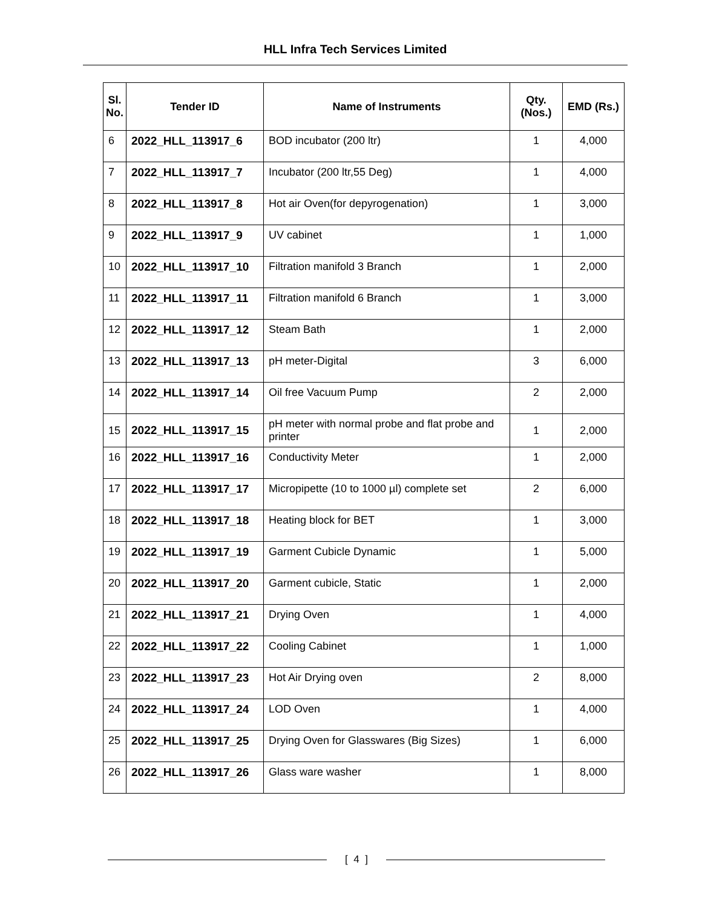HLL Infra Tech Services Limited
| Sl. No. | Tender ID | Name of Instruments | Qty. (Nos.) | EMD (Rs.) |
| --- | --- | --- | --- | --- |
| 6 | 2022_HLL_113917_6 | BOD incubator (200 ltr) | 1 | 4,000 |
| 7 | 2022_HLL_113917_7 | Incubator (200 ltr,55 Deg) | 1 | 4,000 |
| 8 | 2022_HLL_113917_8 | Hot air Oven(for depyrogenation) | 1 | 3,000 |
| 9 | 2022_HLL_113917_9 | UV cabinet | 1 | 1,000 |
| 10 | 2022_HLL_113917_10 | Filtration manifold 3 Branch | 1 | 2,000 |
| 11 | 2022_HLL_113917_11 | Filtration manifold 6 Branch | 1 | 3,000 |
| 12 | 2022_HLL_113917_12 | Steam Bath | 1 | 2,000 |
| 13 | 2022_HLL_113917_13 | pH meter-Digital | 3 | 6,000 |
| 14 | 2022_HLL_113917_14 | Oil free Vacuum Pump | 2 | 2,000 |
| 15 | 2022_HLL_113917_15 | pH meter with normal probe and flat probe and printer | 1 | 2,000 |
| 16 | 2022_HLL_113917_16 | Conductivity Meter | 1 | 2,000 |
| 17 | 2022_HLL_113917_17 | Micropipette (10 to 1000 µl) complete set | 2 | 6,000 |
| 18 | 2022_HLL_113917_18 | Heating block for BET | 1 | 3,000 |
| 19 | 2022_HLL_113917_19 | Garment Cubicle Dynamic | 1 | 5,000 |
| 20 | 2022_HLL_113917_20 | Garment cubicle, Static | 1 | 2,000 |
| 21 | 2022_HLL_113917_21 | Drying Oven | 1 | 4,000 |
| 22 | 2022_HLL_113917_22 | Cooling Cabinet | 1 | 1,000 |
| 23 | 2022_HLL_113917_23 | Hot Air Drying oven | 2 | 8,000 |
| 24 | 2022_HLL_113917_24 | LOD Oven | 1 | 4,000 |
| 25 | 2022_HLL_113917_25 | Drying Oven for Glasswares (Big Sizes) | 1 | 6,000 |
| 26 | 2022_HLL_113917_26 | Glass ware washer | 1 | 8,000 |
[ 4 ]